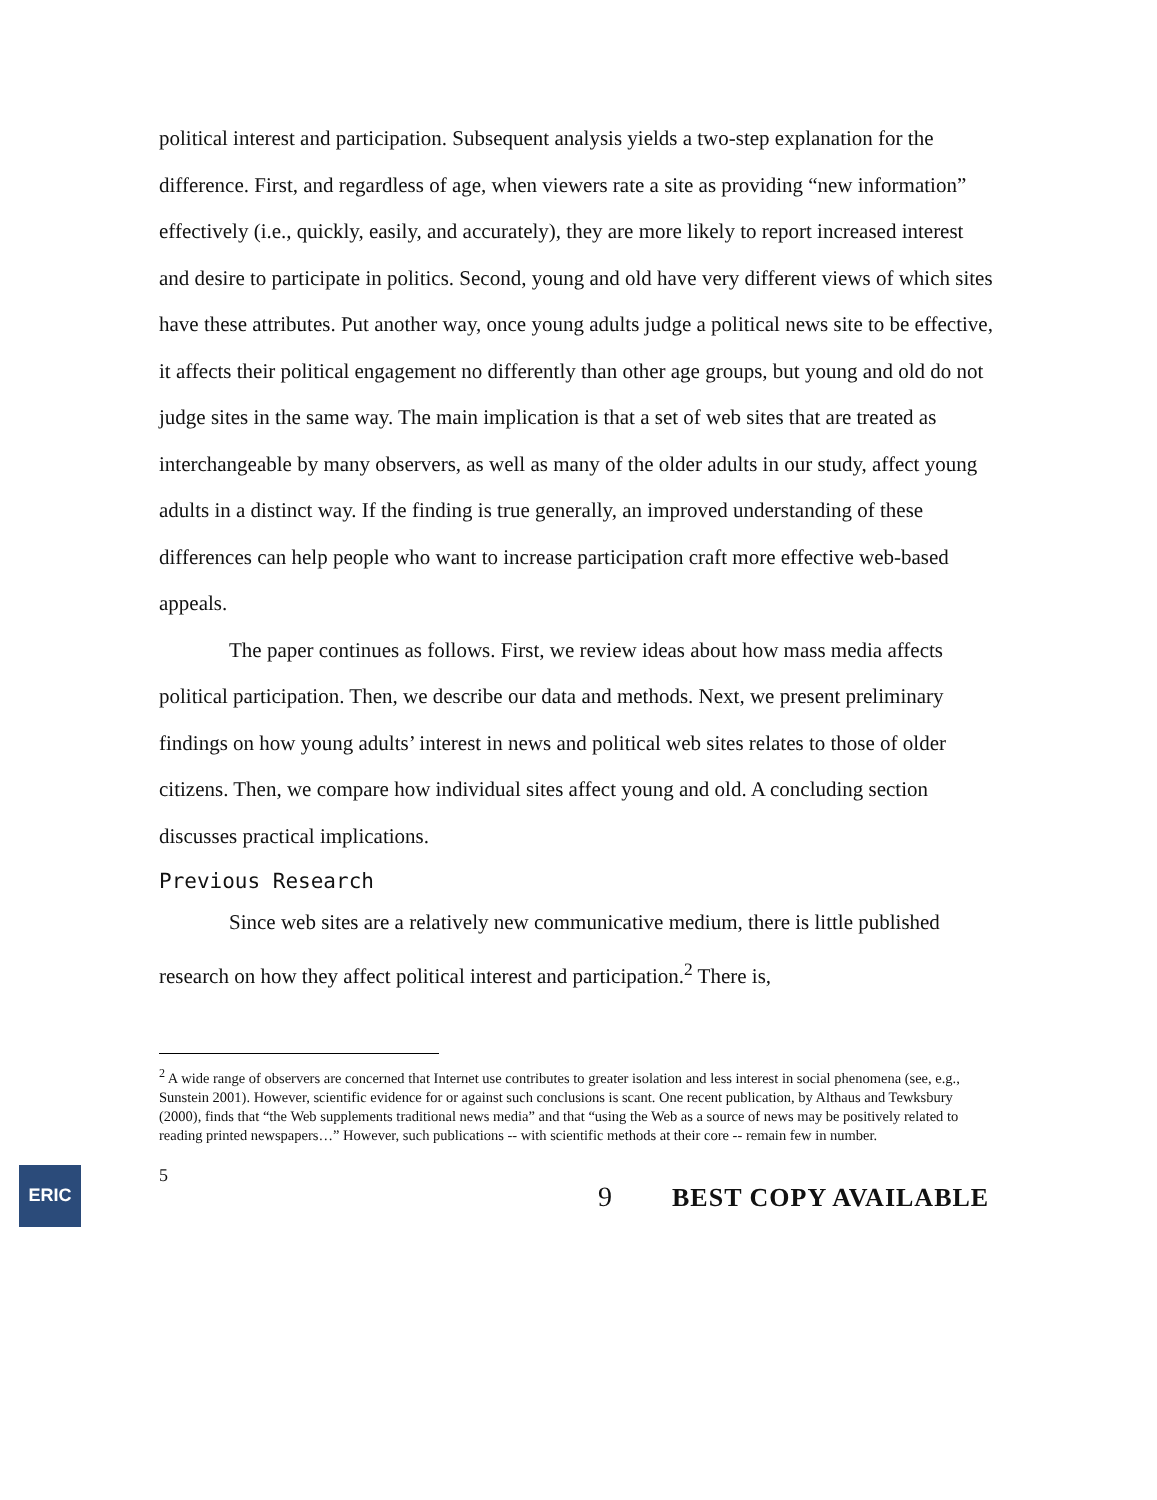political interest and participation. Subsequent analysis yields a two-step explanation for the difference. First, and regardless of age, when viewers rate a site as providing “new information” effectively (i.e., quickly, easily, and accurately), they are more likely to report increased interest and desire to participate in politics. Second, young and old have very different views of which sites have these attributes. Put another way, once young adults judge a political news site to be effective, it affects their political engagement no differently than other age groups, but young and old do not judge sites in the same way. The main implication is that a set of web sites that are treated as interchangeable by many observers, as well as many of the older adults in our study, affect young adults in a distinct way. If the finding is true generally, an improved understanding of these differences can help people who want to increase participation craft more effective web-based appeals.
The paper continues as follows. First, we review ideas about how mass media affects political participation. Then, we describe our data and methods. Next, we present preliminary findings on how young adults’ interest in news and political web sites relates to those of older citizens. Then, we compare how individual sites affect young and old. A concluding section discusses practical implications.
Previous Research
Since web sites are a relatively new communicative medium, there is little published research on how they affect political interest and participation.<sup>2</sup> There is,
<sup>2</sup> A wide range of observers are concerned that Internet use contributes to greater isolation and less interest in social phenomena (see, e.g., Sunstein 2001). However, scientific evidence for or against such conclusions is scant. One recent publication, by Althaus and Tewksbury (2000), finds that “the Web supplements traditional news media” and that “using the Web as a source of news may be positively related to reading printed newspapers…” However, such publications -- with scientific methods at their core -- remain few in number.
ERIC
5
9 BEST COPY AVAILABLE